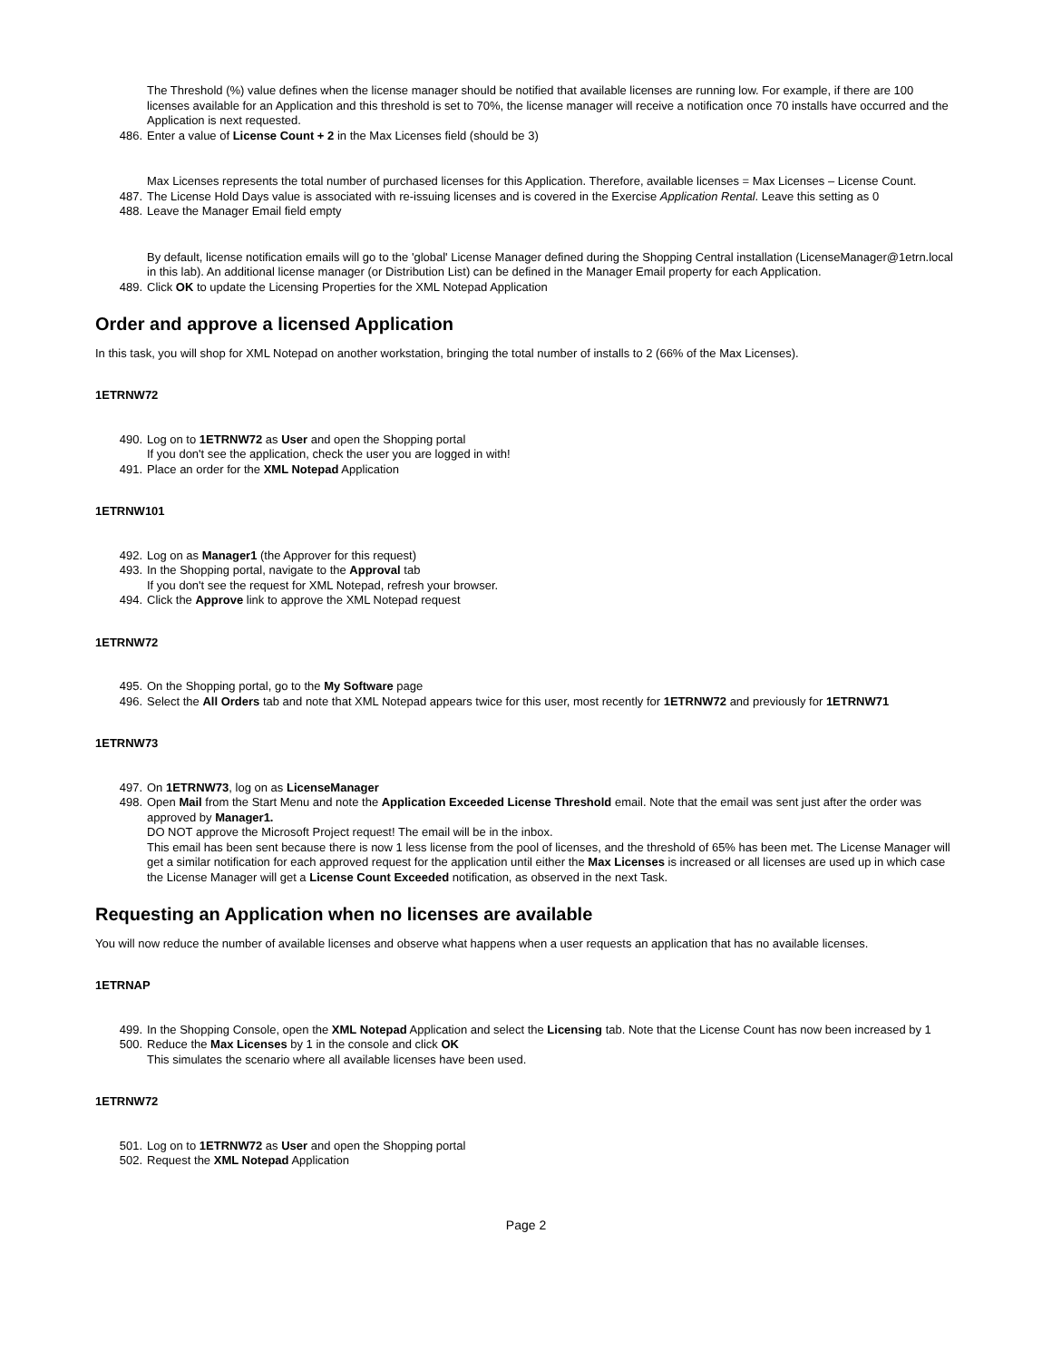The Threshold (%) value defines when the license manager should be notified that available licenses are running low. For example, if there are 100 licenses available for an Application and this threshold is set to 70%, the license manager will receive a notification once 70 installs have occurred and the Application is next requested.
486. Enter a value of License Count + 2 in the Max Licenses field (should be 3)
Max Licenses represents the total number of purchased licenses for this Application. Therefore, available licenses = Max Licenses – License Count.
487. The License Hold Days value is associated with re-issuing licenses and is covered in the Exercise Application Rental. Leave this setting as 0
488. Leave the Manager Email field empty
By default, license notification emails will go to the 'global' License Manager defined during the Shopping Central installation (LicenseManager@1etrn.local in this lab). An additional license manager (or Distribution List) can be defined in the Manager Email property for each Application.
489. Click OK to update the Licensing Properties for the XML Notepad Application
Order and approve a licensed Application
In this task, you will shop for XML Notepad on another workstation, bringing the total number of installs to 2 (66% of the Max Licenses).
1ETRNW72
490. Log on to 1ETRNW72 as User and open the Shopping portal
If you don't see the application, check the user you are logged in with!
491. Place an order for the XML Notepad Application
1ETRNW101
492. Log on as Manager1 (the Approver for this request)
493. In the Shopping portal, navigate to the Approval tab
If you don't see the request for XML Notepad, refresh your browser.
494. Click the Approve link to approve the XML Notepad request
1ETRNW72
495. On the Shopping portal, go to the My Software page
496. Select the All Orders tab and note that XML Notepad appears twice for this user, most recently for 1ETRNW72 and previously for 1ETRNW71
1ETRNW73
497. On 1ETRNW73, log on as LicenseManager
498. Open Mail from the Start Menu and note the Application Exceeded License Threshold email. Note that the email was sent just after the order was approved by Manager1.
DO NOT approve the Microsoft Project request! The email will be in the inbox.
This email has been sent because there is now 1 less license from the pool of licenses, and the threshold of 65% has been met. The License Manager will get a similar notification for each approved request for the application until either the Max Licenses is increased or all licenses are used up in which case the License Manager will get a License Count Exceeded notification, as observed in the next Task.
Requesting an Application when no licenses are available
You will now reduce the number of available licenses and observe what happens when a user requests an application that has no available licenses.
1ETRNAP
499. In the Shopping Console, open the XML Notepad Application and select the Licensing tab. Note that the License Count has now been increased by 1
500. Reduce the Max Licenses by 1 in the console and click OK
This simulates the scenario where all available licenses have been used.
1ETRNW72
501. Log on to 1ETRNW72 as User and open the Shopping portal
502. Request the XML Notepad Application
Page 2